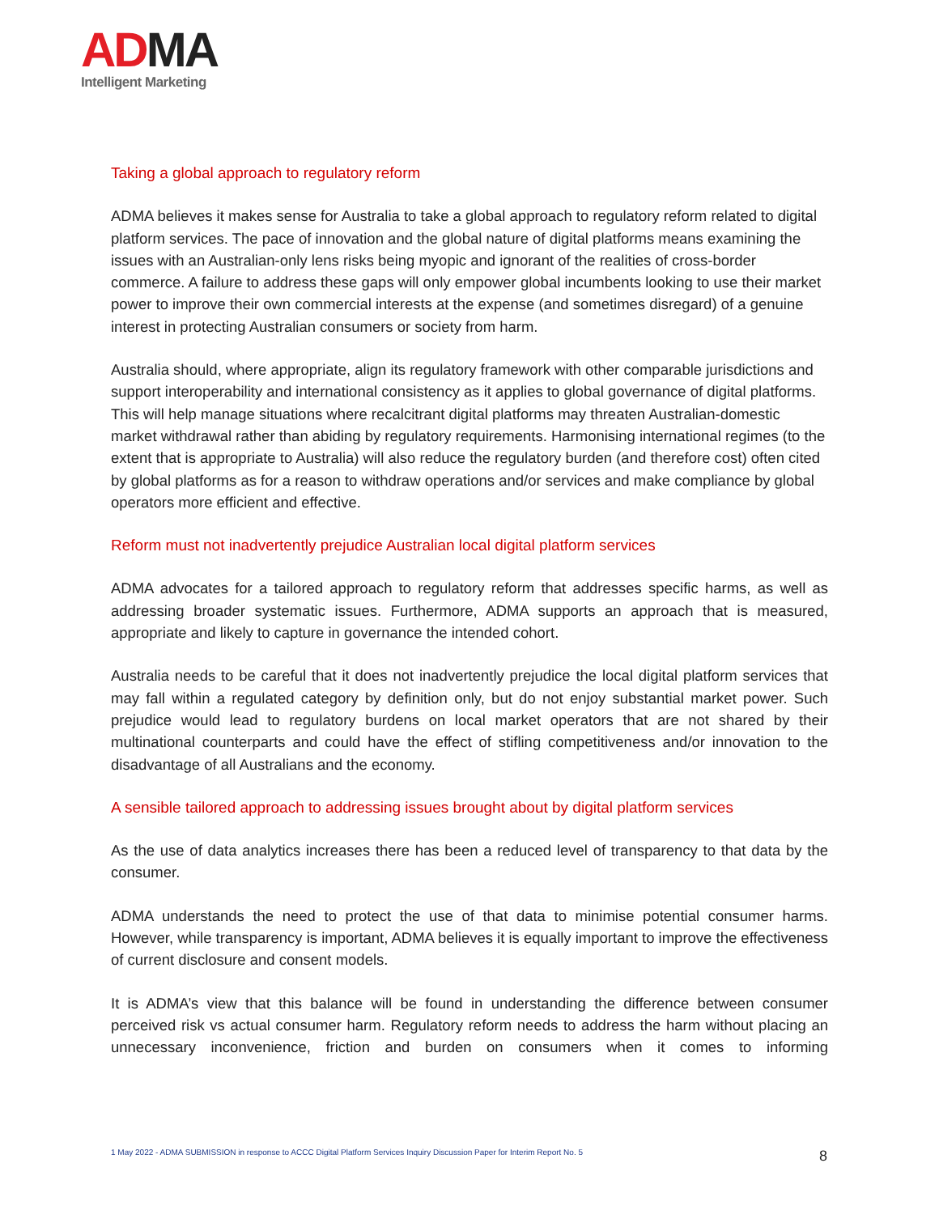AD MA
Intelligent Marketing
Taking a global approach to regulatory reform
ADMA believes it makes sense for Australia to take a global approach to regulatory reform related to digital platform services. The pace of innovation and the global nature of digital platforms means examining the issues with an Australian-only lens risks being myopic and ignorant of the realities of cross-border commerce. A failure to address these gaps will only empower global incumbents looking to use their market power to improve their own commercial interests at the expense (and sometimes disregard) of a genuine interest in protecting Australian consumers or society from harm.
Australia should, where appropriate, align its regulatory framework with other comparable jurisdictions and support interoperability and international consistency as it applies to global governance of digital platforms. This will help manage situations where recalcitrant digital platforms may threaten Australian-domestic market withdrawal rather than abiding by regulatory requirements. Harmonising international regimes (to the extent that is appropriate to Australia) will also reduce the regulatory burden (and therefore cost) often cited by global platforms as for a reason to withdraw operations and/or services and make compliance by global operators more efficient and effective.
Reform must not inadvertently prejudice Australian local digital platform services
ADMA advocates for a tailored approach to regulatory reform that addresses specific harms, as well as addressing broader systematic issues. Furthermore, ADMA supports an approach that is measured, appropriate and likely to capture in governance the intended cohort.
Australia needs to be careful that it does not inadvertently prejudice the local digital platform services that may fall within a regulated category by definition only, but do not enjoy substantial market power. Such prejudice would lead to regulatory burdens on local market operators that are not shared by their multinational counterparts and could have the effect of stifling competitiveness and/or innovation to the disadvantage of all Australians and the economy.
A sensible tailored approach to addressing issues brought about by digital platform services
As the use of data analytics increases there has been a reduced level of transparency to that data by the consumer.
ADMA understands the need to protect the use of that data to minimise potential consumer harms. However, while transparency is important, ADMA believes it is equally important to improve the effectiveness of current disclosure and consent models.
It is ADMA’s view that this balance will be found in understanding the difference between consumer perceived risk vs actual consumer harm. Regulatory reform needs to address the harm without placing an unnecessary inconvenience, friction and burden on consumers when it comes to informing
1 May 2022 - ADMA SUBMISSION in response to ACCC Digital Platform Services Inquiry Discussion Paper for Interim Report No. 5
8